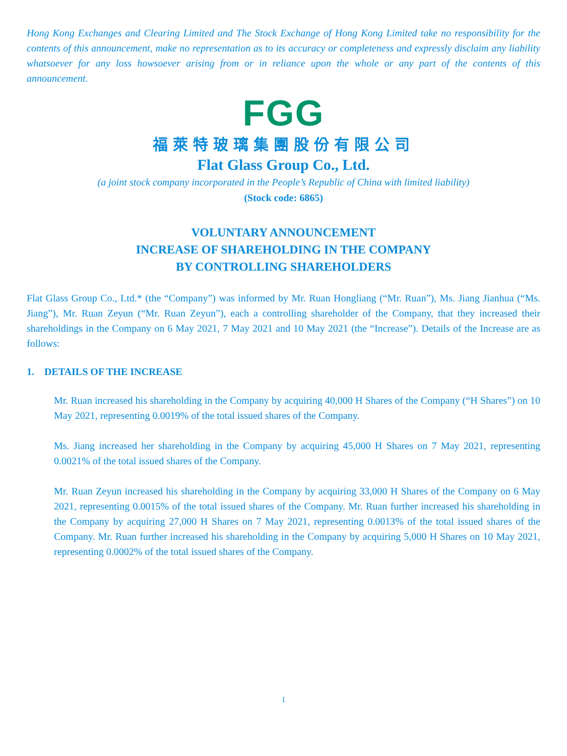Hong Kong Exchanges and Clearing Limited and The Stock Exchange of Hong Kong Limited take no responsibility for the contents of this announcement, make no representation as to its accuracy or completeness and expressly disclaim any liability whatsoever for any loss howsoever arising from or in reliance upon the whole or any part of the contents of this announcement.
FGG
福萊特玻璃集團股份有限公司
Flat Glass Group Co., Ltd.
(a joint stock company incorporated in the People’s Republic of China with limited liability)
(Stock code: 6865)
VOLUNTARY ANNOUNCEMENT
INCREASE OF SHAREHOLDING IN THE COMPANY
BY CONTROLLING SHAREHOLDERS
Flat Glass Group Co., Ltd.* (the “Company”) was informed by Mr. Ruan Hongliang (“Mr. Ruan”), Ms. Jiang Jianhua (“Ms. Jiang”), Mr. Ruan Zeyun (“Mr. Ruan Zeyun”), each a controlling shareholder of the Company, that they increased their shareholdings in the Company on 6 May 2021, 7 May 2021 and 10 May 2021 (the “Increase”). Details of the Increase are as follows:
1. DETAILS OF THE INCREASE
Mr. Ruan increased his shareholding in the Company by acquiring 40,000 H Shares of the Company (“H Shares”) on 10 May 2021, representing 0.0019% of the total issued shares of the Company.
Ms. Jiang increased her shareholding in the Company by acquiring 45,000 H Shares on 7 May 2021, representing 0.0021% of the total issued shares of the Company.
Mr. Ruan Zeyun increased his shareholding in the Company by acquiring 33,000 H Shares of the Company on 6 May 2021, representing 0.0015% of the total issued shares of the Company. Mr. Ruan further increased his shareholding in the Company by acquiring 27,000 H Shares on 7 May 2021, representing 0.0013% of the total issued shares of the Company. Mr. Ruan further increased his shareholding in the Company by acquiring 5,000 H Shares on 10 May 2021, representing 0.0002% of the total issued shares of the Company.
1